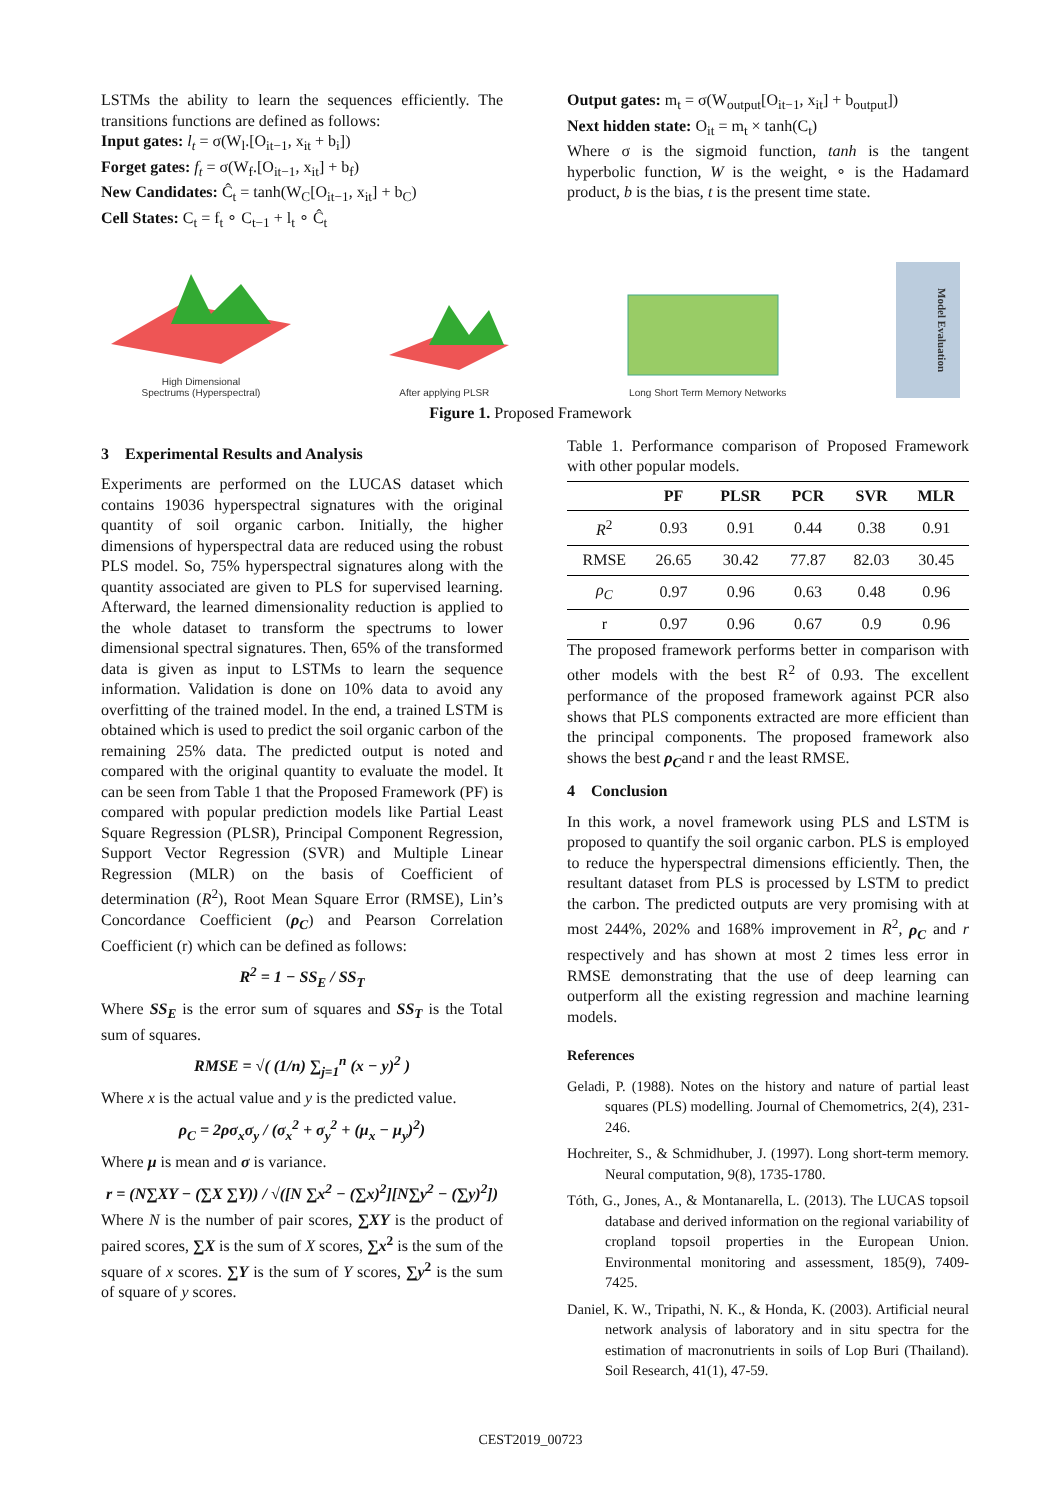LSTMs the ability to learn the sequences efficiently. The transitions functions are defined as follows:
Input gates: l<sub>t</sub> = σ(W<sub>l</sub>.[O<sub>it−1</sub>, x<sub>it</sub> + b<sub>i</sub>])
Forget gates: f<sub>t</sub> = σ(W<sub>f</sub>.[O<sub>it−1</sub>, x<sub>it</sub>] + b<sub>f</sub>)
New Candidates: Ĉ<sub>t</sub> = tanh(W<sub>C</sub>[O<sub>it−1</sub>, x<sub>it</sub>] + b<sub>C</sub>)
Cell States: C<sub>t</sub> = f<sub>t</sub> ∘ C<sub>t−1</sub> + l<sub>t</sub> ∘ Ĉ<sub>t</sub>
Output gates: m<sub>t</sub> = σ(W<sub>output</sub>[O<sub>it−1</sub>, x<sub>it</sub>] + b<sub>output</sub>])
Next hidden state: O<sub>it</sub> = m<sub>t</sub> × tanh(C<sub>t</sub>)
Where σ is the sigmoid function, tanh is the tangent hyperbolic function, W is the weight, ∘ is the Hadamard product, b is the bias, t is the present time state.
High Dimensional
Spectrums (Hyperspectral)
After applying PLSR
Long Short Term Memory Networks
Model Evaluation
Figure 1. Proposed Framework
3 Experimental Results and Analysis
Experiments are performed on the LUCAS dataset which contains 19036 hyperspectral signatures with the original quantity of soil organic carbon. Initially, the higher dimensions of hyperspectral data are reduced using the robust PLS model. So, 75% hyperspectral signatures along with the quantity associated are given to PLS for supervised learning. Afterward, the learned dimensionality reduction is applied to the whole dataset to transform the spectrums to lower dimensional spectral signatures. Then, 65% of the transformed data is given as input to LSTMs to learn the sequence information. Validation is done on 10% data to avoid any overfitting of the trained model. In the end, a trained LSTM is obtained which is used to predict the soil organic carbon of the remaining 25% data. The predicted output is noted and compared with the original quantity to evaluate the model. It can be seen from Table 1 that the Proposed Framework (PF) is compared with popular prediction models like Partial Least Square Regression (PLSR), Principal Component Regression, Support Vector Regression (SVR) and Multiple Linear Regression (MLR) on the basis of Coefficient of determination (R<sup>2</sup>), Root Mean Square Error (RMSE), Lin’s Concordance Coefficient (ρ<sub>C</sub>) and Pearson Correlation Coefficient (r) which can be defined as follows:
R<sup>2</sup> = 1 − SS<sub>E</sub> / SS<sub>T</sub>
Where SS<sub>E</sub> is the error sum of squares and SS<sub>T</sub> is the Total sum of squares.
RMSE = √( (1/n) ∑<sub>j=1</sub><sup>n</sup> (x − y)<sup>2</sup> )
Where x is the actual value and y is the predicted value.
ρ<sub>C</sub> = 2ρσ<sub>x</sub>σ<sub>y</sub> / (σ<sub>x</sub><sup>2</sup> + σ<sub>y</sub><sup>2</sup> + (μ<sub>x</sub> − μ<sub>y</sub>)<sup>2</sup>)
Where μ is mean and σ is variance.
r = (N∑XY − (∑X ∑Y)) / √([N ∑x<sup>2</sup> − (∑x)<sup>2</sup>][N∑y<sup>2</sup> − (∑y)<sup>2</sup>])
Where N is the number of pair scores, ∑XY is the product of paired scores, ∑X is the sum of X scores, ∑x<sup>2</sup> is the sum of the square of x scores. ∑Y is the sum of Y scores, ∑y<sup>2</sup> is the sum of square of y scores.
Table 1. Performance comparison of Proposed Framework with other popular models.
| | PF | PLSR | PCR | SVR | MLR |
| --- | --- | --- | --- | --- | --- |
| R<sup>2</sup> | 0.93 | 0.91 | 0.44 | 0.38 | 0.91 |
| RMSE | 26.65 | 30.42 | 77.87 | 82.03 | 30.45 |
| ρ<sub>C</sub> | 0.97 | 0.96 | 0.63 | 0.48 | 0.96 |
| r | 0.97 | 0.96 | 0.67 | 0.9 | 0.96 |
The proposed framework performs better in comparison with other models with the best R<sup>2</sup> of 0.93. The excellent performance of the proposed framework against PCR also shows that PLS components extracted are more efficient than the principal components. The proposed framework also shows the best ρ<sub>C</sub>and r and the least RMSE.
4 Conclusion
In this work, a novel framework using PLS and LSTM is proposed to quantify the soil organic carbon. PLS is employed to reduce the hyperspectral dimensions efficiently. Then, the resultant dataset from PLS is processed by LSTM to predict the carbon. The predicted outputs are very promising with at most 244%, 202% and 168% improvement in R<sup>2</sup>, ρ<sub>C</sub> and r respectively and has shown at most 2 times less error in RMSE demonstrating that the use of deep learning can outperform all the existing regression and machine learning models.
References
Geladi, P. (1988). Notes on the history and nature of partial least squares (PLS) modelling. Journal of Chemometrics, 2(4), 231-246.
Hochreiter, S., & Schmidhuber, J. (1997). Long short-term memory. Neural computation, 9(8), 1735-1780.
Tóth, G., Jones, A., & Montanarella, L. (2013). The LUCAS topsoil database and derived information on the regional variability of cropland topsoil properties in the European Union. Environmental monitoring and assessment, 185(9), 7409-7425.
Daniel, K. W., Tripathi, N. K., & Honda, K. (2003). Artificial neural network analysis of laboratory and in situ spectra for the estimation of macronutrients in soils of Lop Buri (Thailand). Soil Research, 41(1), 47-59.
CEST2019_00723